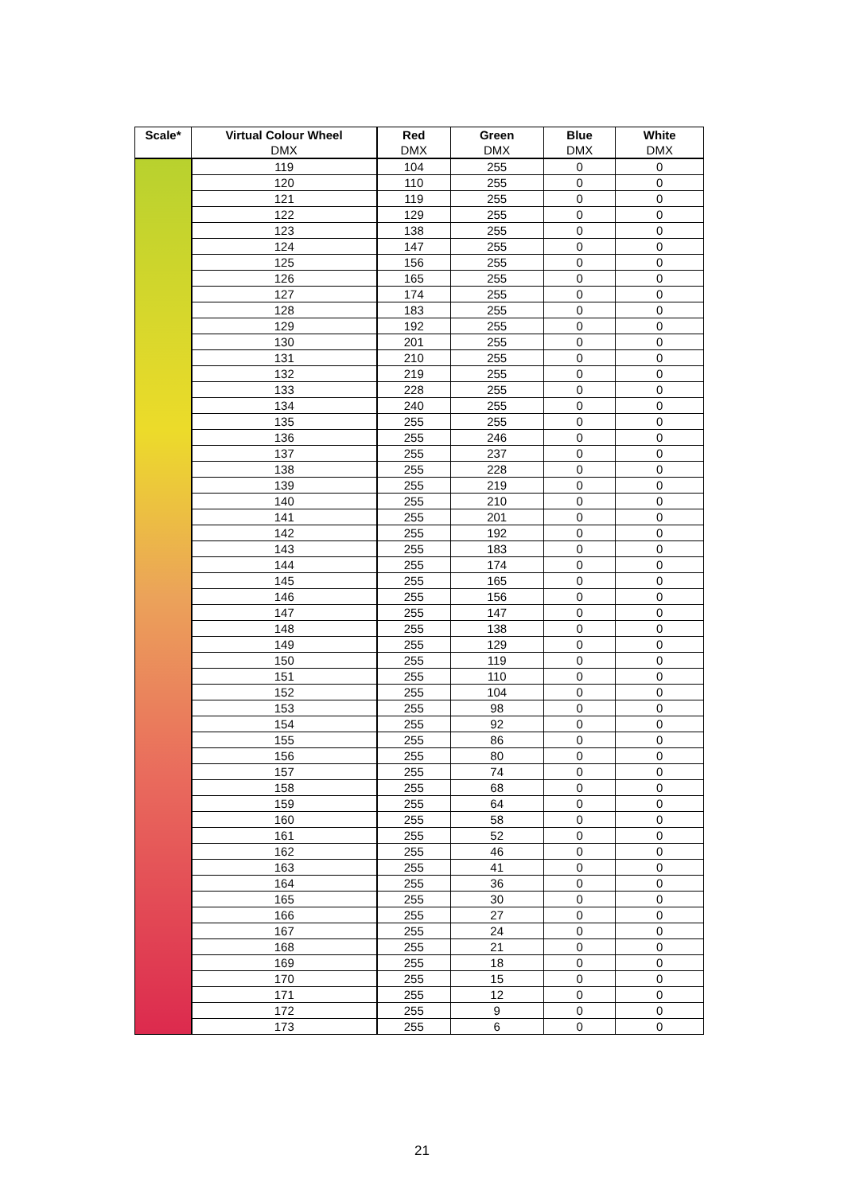| Scale* | Virtual Colour Wheel | Red | Green | Blue | White |
| --- | --- | --- | --- | --- | --- |
| | DMX | DMX | DMX | DMX | DMX |
| | 119 | 104 | 255 | 0 | 0 |
| | 120 | 110 | 255 | 0 | 0 |
| | 121 | 119 | 255 | 0 | 0 |
| | 122 | 129 | 255 | 0 | 0 |
| | 123 | 138 | 255 | 0 | 0 |
| | 124 | 147 | 255 | 0 | 0 |
| | 125 | 156 | 255 | 0 | 0 |
| | 126 | 165 | 255 | 0 | 0 |
| | 127 | 174 | 255 | 0 | 0 |
| | 128 | 183 | 255 | 0 | 0 |
| | 129 | 192 | 255 | 0 | 0 |
| | 130 | 201 | 255 | 0 | 0 |
| | 131 | 210 | 255 | 0 | 0 |
| | 132 | 219 | 255 | 0 | 0 |
| | 133 | 228 | 255 | 0 | 0 |
| | 134 | 240 | 255 | 0 | 0 |
| | 135 | 255 | 255 | 0 | 0 |
| | 136 | 255 | 246 | 0 | 0 |
| | 137 | 255 | 237 | 0 | 0 |
| | 138 | 255 | 228 | 0 | 0 |
| | 139 | 255 | 219 | 0 | 0 |
| | 140 | 255 | 210 | 0 | 0 |
| | 141 | 255 | 201 | 0 | 0 |
| | 142 | 255 | 192 | 0 | 0 |
| | 143 | 255 | 183 | 0 | 0 |
| | 144 | 255 | 174 | 0 | 0 |
| | 145 | 255 | 165 | 0 | 0 |
| | 146 | 255 | 156 | 0 | 0 |
| | 147 | 255 | 147 | 0 | 0 |
| | 148 | 255 | 138 | 0 | 0 |
| | 149 | 255 | 129 | 0 | 0 |
| | 150 | 255 | 119 | 0 | 0 |
| | 151 | 255 | 110 | 0 | 0 |
| | 152 | 255 | 104 | 0 | 0 |
| | 153 | 255 | 98 | 0 | 0 |
| | 154 | 255 | 92 | 0 | 0 |
| | 155 | 255 | 86 | 0 | 0 |
| | 156 | 255 | 80 | 0 | 0 |
| | 157 | 255 | 74 | 0 | 0 |
| | 158 | 255 | 68 | 0 | 0 |
| | 159 | 255 | 64 | 0 | 0 |
| | 160 | 255 | 58 | 0 | 0 |
| | 161 | 255 | 52 | 0 | 0 |
| | 162 | 255 | 46 | 0 | 0 |
| | 163 | 255 | 41 | 0 | 0 |
| | 164 | 255 | 36 | 0 | 0 |
| | 165 | 255 | 30 | 0 | 0 |
| | 166 | 255 | 27 | 0 | 0 |
| | 167 | 255 | 24 | 0 | 0 |
| | 168 | 255 | 21 | 0 | 0 |
| | 169 | 255 | 18 | 0 | 0 |
| | 170 | 255 | 15 | 0 | 0 |
| | 171 | 255 | 12 | 0 | 0 |
| | 172 | 255 | 9 | 0 | 0 |
| | 173 | 255 | 6 | 0 | 0 |
21